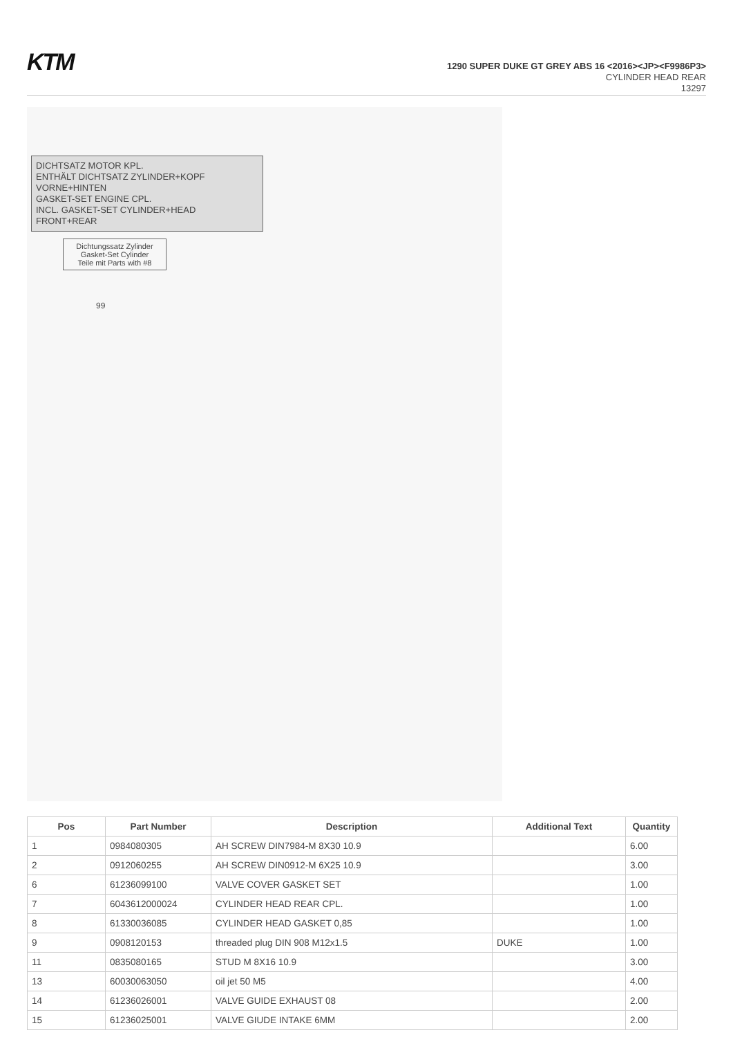KTM
1290 SUPER DUKE GT GREY ABS 16 <2016><JP><F9986P3>
CYLINDER HEAD REAR
13297
DICHTSATZ MOTOR KPL.
ENTHÄLT DICHTSATZ ZYLINDER+KOPF VORNE+HINTEN
GASKET-SET ENGINE CPL.
INCL. GASKET-SET CYLINDER+HEAD FRONT+REAR
Dichtungssatz Zylinder
Gasket-Set Cylinder
Teile mit Parts with #8
99
| Pos | Part Number | Description | Additional Text | Quantity |
| --- | --- | --- | --- | --- |
| 1 | 0984080305 | AH SCREW DIN7984-M 8X30 10.9 | | 6.00 |
| 2 | 0912060255 | AH SCREW DIN0912-M 6X25 10.9 | | 3.00 |
| 6 | 61236099100 | VALVE COVER GASKET SET | | 1.00 |
| 7 | 6043612000024 | CYLINDER HEAD REAR CPL. | | 1.00 |
| 8 | 61330036085 | CYLINDER HEAD GASKET 0,85 | | 1.00 |
| 9 | 0908120153 | threaded plug DIN 908 M12x1.5 | DUKE | 1.00 |
| 11 | 0835080165 | STUD M 8X16 10.9 | | 3.00 |
| 13 | 60030063050 | oil jet 50 M5 | | 4.00 |
| 14 | 61236026001 | VALVE GUIDE EXHAUST 08 | | 2.00 |
| 15 | 61236025001 | VALVE GIUDE INTAKE 6MM | | 2.00 |